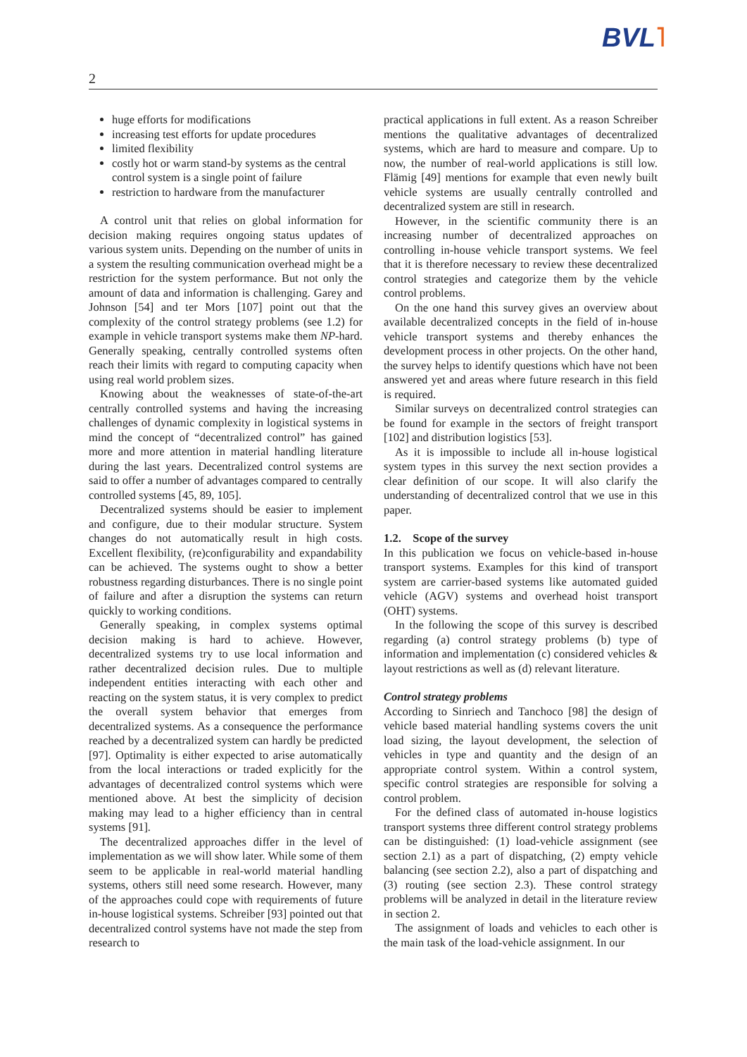BVL˥
2
huge efforts for modifications
increasing test efforts for update procedures
limited flexibility
costly hot or warm stand-by systems as the central control system is a single point of failure
restriction to hardware from the manufacturer
A control unit that relies on global information for decision making requires ongoing status updates of various system units. Depending on the number of units in a system the resulting communication overhead might be a restriction for the system performance. But not only the amount of data and information is challenging. Garey and Johnson [54] and ter Mors [107] point out that the complexity of the control strategy problems (see 1.2) for example in vehicle transport systems make them NP-hard. Generally speaking, centrally controlled systems often reach their limits with regard to computing capacity when using real world problem sizes.
Knowing about the weaknesses of state-of-the-art centrally controlled systems and having the increasing challenges of dynamic complexity in logistical systems in mind the concept of “decentralized control” has gained more and more attention in material handling literature during the last years. Decentralized control systems are said to offer a number of advantages compared to centrally controlled systems [45, 89, 105].
Decentralized systems should be easier to implement and configure, due to their modular structure. System changes do not automatically result in high costs. Excellent flexibility, (re)configurability and expandability can be achieved. The systems ought to show a better robustness regarding disturbances. There is no single point of failure and after a disruption the systems can return quickly to working conditions.
Generally speaking, in complex systems optimal decision making is hard to achieve. However, decentralized systems try to use local information and rather decentralized decision rules. Due to multiple independent entities interacting with each other and reacting on the system status, it is very complex to predict the overall system behavior that emerges from decentralized systems. As a consequence the performance reached by a decentralized system can hardly be predicted [97]. Optimality is either expected to arise automatically from the local interactions or traded explicitly for the advantages of decentralized control systems which were mentioned above. At best the simplicity of decision making may lead to a higher efficiency than in central systems [91].
The decentralized approaches differ in the level of implementation as we will show later. While some of them seem to be applicable in real-world material handling systems, others still need some research. However, many of the approaches could cope with requirements of future in-house logistical systems. Schreiber [93] pointed out that decentralized control systems have not made the step from research to
practical applications in full extent. As a reason Schreiber mentions the qualitative advantages of decentralized systems, which are hard to measure and compare. Up to now, the number of real-world applications is still low. Flämig [49] mentions for example that even newly built vehicle systems are usually centrally controlled and decentralized system are still in research.
However, in the scientific community there is an increasing number of decentralized approaches on controlling in-house vehicle transport systems. We feel that it is therefore necessary to review these decentralized control strategies and categorize them by the vehicle control problems.
On the one hand this survey gives an overview about available decentralized concepts in the field of in-house vehicle transport systems and thereby enhances the development process in other projects. On the other hand, the survey helps to identify questions which have not been answered yet and areas where future research in this field is required.
Similar surveys on decentralized control strategies can be found for example in the sectors of freight transport [102] and distribution logistics [53].
As it is impossible to include all in-house logistical system types in this survey the next section provides a clear definition of our scope. It will also clarify the understanding of decentralized control that we use in this paper.
1.2. Scope of the survey
In this publication we focus on vehicle-based in-house transport systems. Examples for this kind of transport system are carrier-based systems like automated guided vehicle (AGV) systems and overhead hoist transport (OHT) systems.
In the following the scope of this survey is described regarding (a) control strategy problems (b) type of information and implementation (c) considered vehicles & layout restrictions as well as (d) relevant literature.
Control strategy problems
According to Sinriech and Tanchoco [98] the design of vehicle based material handling systems covers the unit load sizing, the layout development, the selection of vehicles in type and quantity and the design of an appropriate control system. Within a control system, specific control strategies are responsible for solving a control problem.
For the defined class of automated in-house logistics transport systems three different control strategy problems can be distinguished: (1) load-vehicle assignment (see section 2.1) as a part of dispatching, (2) empty vehicle balancing (see section 2.2), also a part of dispatching and (3) routing (see section 2.3). These control strategy problems will be analyzed in detail in the literature review in section 2.
The assignment of loads and vehicles to each other is the main task of the load-vehicle assignment. In our